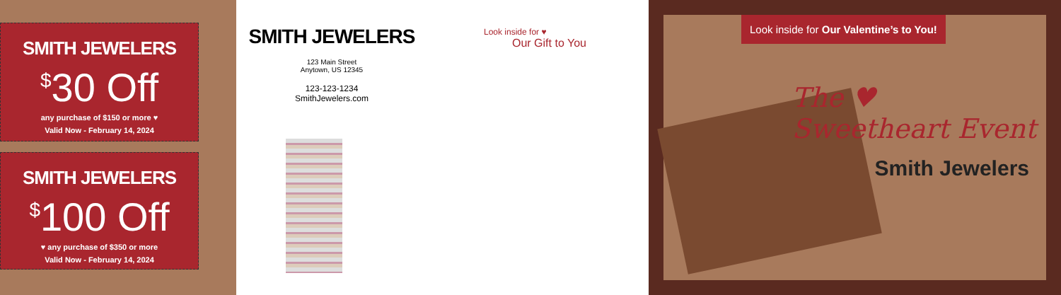SMITH JEWELERS
<sup>$</sup>30 Off
any purchase of $150 or more ♥
Valid Now - February 14, 2024
SMITH JEWELERS
<sup>$</sup>100 Off
♥ any purchase of $350 or more
Valid Now - February 14, 2024
SMITH JEWELERS
123 Main Street
Anytown, US 12345
123-123-1234
SmithJewelers.com
Look inside for ♥
Our Gift to You
Look inside for Our Valentine’s to You!
The ♥
Sweetheart Event
Smith Jewelers